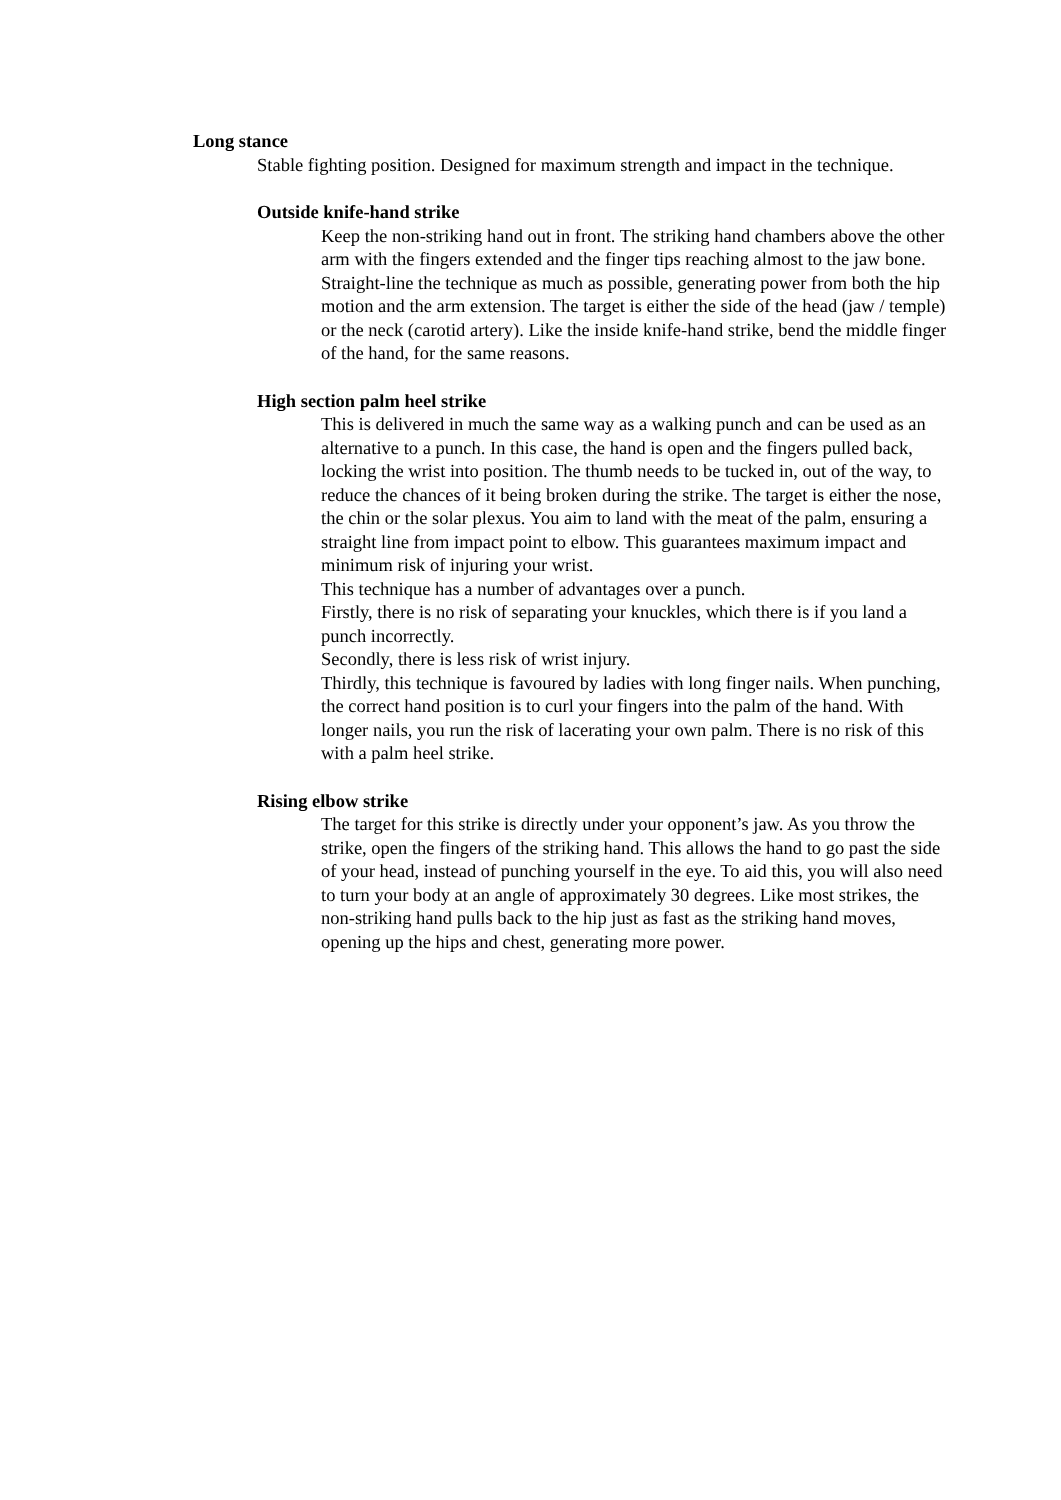Long stance
Stable fighting position. Designed for maximum strength and impact in the technique.
Outside knife-hand strike
Keep the non-striking hand out in front. The striking hand chambers above the other arm with the fingers extended and the finger tips reaching almost to the jaw bone. Straight-line the technique as much as possible, generating power from both the hip motion and the arm extension. The target is either the side of the head (jaw / temple) or the neck (carotid artery). Like the inside knife-hand strike, bend the middle finger of the hand, for the same reasons.
High section palm heel strike
This is delivered in much the same way as a walking punch and can be used as an alternative to a punch. In this case, the hand is open and the fingers pulled back, locking the wrist into position. The thumb needs to be tucked in, out of the way, to reduce the chances of it being broken during the strike. The target is either the nose, the chin or the solar plexus. You aim to land with the meat of the palm, ensuring a straight line from impact point to elbow. This guarantees maximum impact and minimum risk of injuring your wrist.
This technique has a number of advantages over a punch.
Firstly, there is no risk of separating your knuckles, which there is if you land a punch incorrectly.
Secondly, there is less risk of wrist injury.
Thirdly, this technique is favoured by ladies with long finger nails. When punching, the correct hand position is to curl your fingers into the palm of the hand. With longer nails, you run the risk of lacerating your own palm. There is no risk of this with a palm heel strike.
Rising elbow strike
The target for this strike is directly under your opponent’s jaw. As you throw the strike, open the fingers of the striking hand. This allows the hand to go past the side of your head, instead of punching yourself in the eye. To aid this, you will also need to turn your body at an angle of approximately 30 degrees. Like most strikes, the non-striking hand pulls back to the hip just as fast as the striking hand moves, opening up the hips and chest, generating more power.